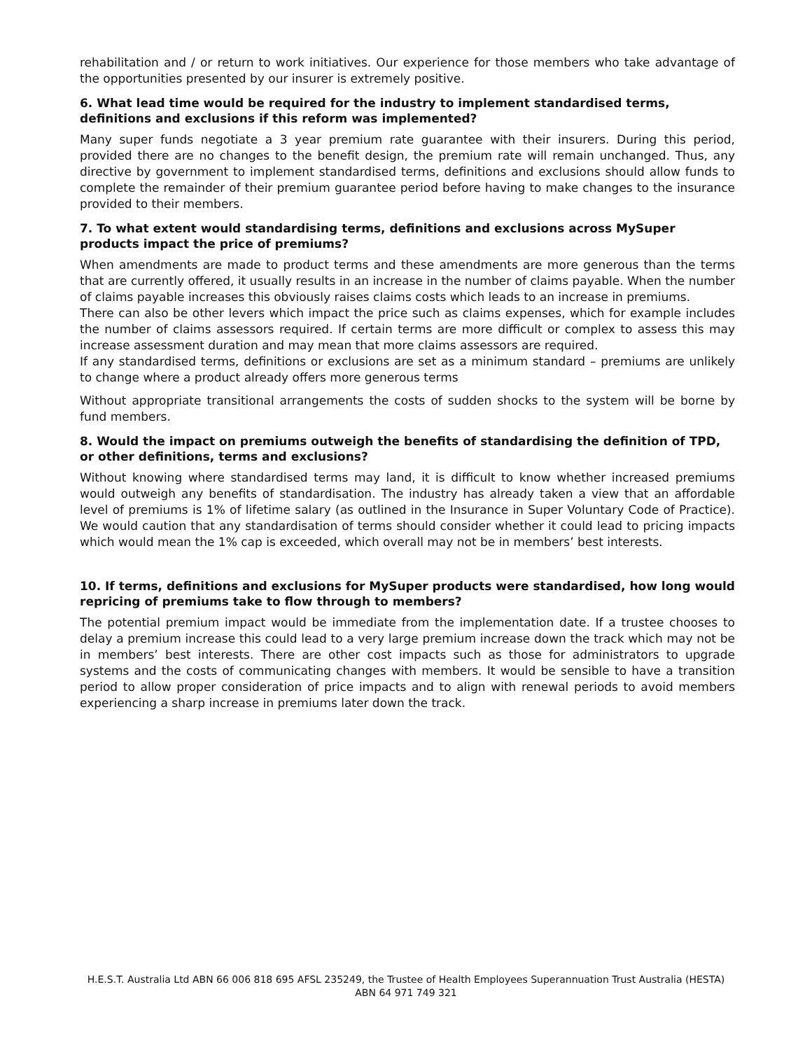rehabilitation and / or return to work initiatives. Our experience for those members who take advantage of the opportunities presented by our insurer is extremely positive.
6. What lead time would be required for the industry to implement standardised terms, definitions and exclusions if this reform was implemented?
Many super funds negotiate a 3 year premium rate guarantee with their insurers. During this period, provided there are no changes to the benefit design, the premium rate will remain unchanged. Thus, any directive by government to implement standardised terms, definitions and exclusions should allow funds to complete the remainder of their premium guarantee period before having to make changes to the insurance provided to their members.
7. To what extent would standardising terms, definitions and exclusions across MySuper products impact the price of premiums?
When amendments are made to product terms and these amendments are more generous than the terms that are currently offered, it usually results in an increase in the number of claims payable. When the number of claims payable increases this obviously raises claims costs which leads to an increase in premiums.
There can also be other levers which impact the price such as claims expenses, which for example includes the number of claims assessors required. If certain terms are more difficult or complex to assess this may increase assessment duration and may mean that more claims assessors are required.
If any standardised terms, definitions or exclusions are set as a minimum standard – premiums are unlikely to change where a product already offers more generous terms
Without appropriate transitional arrangements the costs of sudden shocks to the system will be borne by fund members.
8. Would the impact on premiums outweigh the benefits of standardising the definition of TPD, or other definitions, terms and exclusions?
Without knowing where standardised terms may land, it is difficult to know whether increased premiums would outweigh any benefits of standardisation. The industry has already taken a view that an affordable level of premiums is 1% of lifetime salary (as outlined in the Insurance in Super Voluntary Code of Practice). We would caution that any standardisation of terms should consider whether it could lead to pricing impacts which would mean the 1% cap is exceeded, which overall may not be in members’ best interests.
10. If terms, definitions and exclusions for MySuper products were standardised, how long would repricing of premiums take to flow through to members?
The potential premium impact would be immediate from the implementation date. If a trustee chooses to delay a premium increase this could lead to a very large premium increase down the track which may not be in members’ best interests. There are other cost impacts such as those for administrators to upgrade systems and the costs of communicating changes with members. It would be sensible to have a transition period to allow proper consideration of price impacts and to align with renewal periods to avoid members experiencing a sharp increase in premiums later down the track.
H.E.S.T. Australia Ltd ABN 66 006 818 695 AFSL 235249, the Trustee of Health Employees Superannuation Trust Australia (HESTA) ABN 64 971 749 321